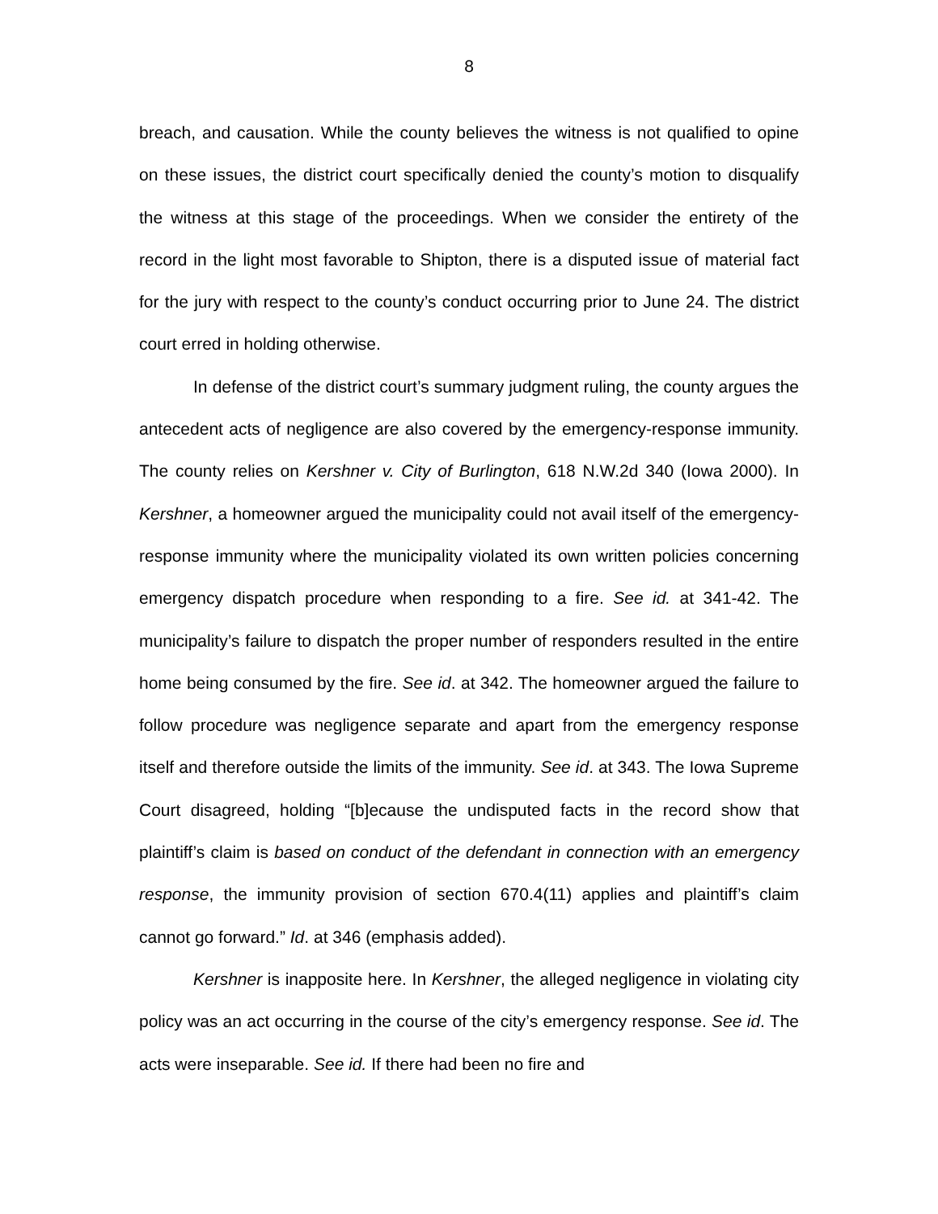8
breach, and causation. While the county believes the witness is not qualified to opine on these issues, the district court specifically denied the county’s motion to disqualify the witness at this stage of the proceedings. When we consider the entirety of the record in the light most favorable to Shipton, there is a disputed issue of material fact for the jury with respect to the county’s conduct occurring prior to June 24. The district court erred in holding otherwise.
In defense of the district court’s summary judgment ruling, the county argues the antecedent acts of negligence are also covered by the emergency-response immunity. The county relies on Kershner v. City of Burlington, 618 N.W.2d 340 (Iowa 2000). In Kershner, a homeowner argued the municipality could not avail itself of the emergency-response immunity where the municipality violated its own written policies concerning emergency dispatch procedure when responding to a fire. See id. at 341-42. The municipality’s failure to dispatch the proper number of responders resulted in the entire home being consumed by the fire. See id. at 342. The homeowner argued the failure to follow procedure was negligence separate and apart from the emergency response itself and therefore outside the limits of the immunity. See id. at 343. The Iowa Supreme Court disagreed, holding “[b]ecause the undisputed facts in the record show that plaintiff’s claim is based on conduct of the defendant in connection with an emergency response, the immunity provision of section 670.4(11) applies and plaintiff’s claim cannot go forward.” Id. at 346 (emphasis added).
Kershner is inapposite here. In Kershner, the alleged negligence in violating city policy was an act occurring in the course of the city’s emergency response. See id. The acts were inseparable. See id. If there had been no fire and